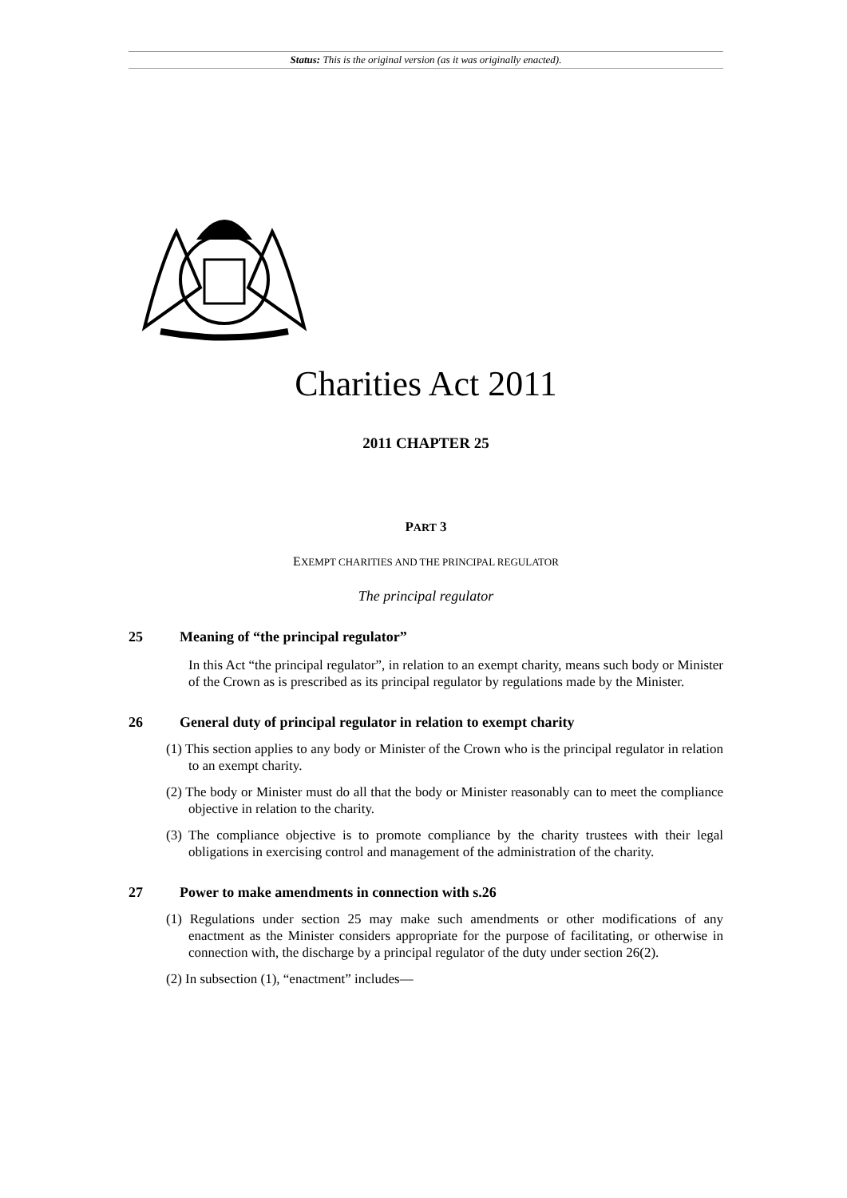Status: This is the original version (as it was originally enacted).
Charities Act 2011
2011 CHAPTER 25
PART 3
EXEMPT CHARITIES AND THE PRINCIPAL REGULATOR
The principal regulator
25 Meaning of “the principal regulator”
In this Act “the principal regulator”, in relation to an exempt charity, means such body or Minister of the Crown as is prescribed as its principal regulator by regulations made by the Minister.
26 General duty of principal regulator in relation to exempt charity
(1) This section applies to any body or Minister of the Crown who is the principal regulator in relation to an exempt charity.
(2) The body or Minister must do all that the body or Minister reasonably can to meet the compliance objective in relation to the charity.
(3) The compliance objective is to promote compliance by the charity trustees with their legal obligations in exercising control and management of the administration of the charity.
27 Power to make amendments in connection with s.26
(1) Regulations under section 25 may make such amendments or other modifications of any enactment as the Minister considers appropriate for the purpose of facilitating, or otherwise in connection with, the discharge by a principal regulator of the duty under section 26(2).
(2) In subsection (1), “enactment” includes—